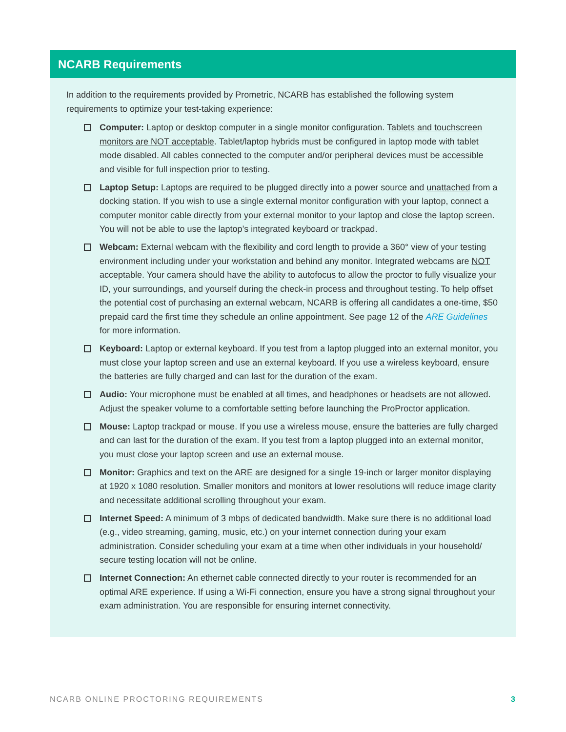NCARB Requirements
In addition to the requirements provided by Prometric, NCARB has established the following system requirements to optimize your test-taking experience:
Computer: Laptop or desktop computer in a single monitor configuration. Tablets and touchscreen monitors are NOT acceptable. Tablet/laptop hybrids must be configured in laptop mode with tablet mode disabled. All cables connected to the computer and/or peripheral devices must be accessible and visible for full inspection prior to testing.
Laptop Setup: Laptops are required to be plugged directly into a power source and unattached from a docking station. If you wish to use a single external monitor configuration with your laptop, connect a computer monitor cable directly from your external monitor to your laptop and close the laptop screen. You will not be able to use the laptop’s integrated keyboard or trackpad.
Webcam: External webcam with the flexibility and cord length to provide a 360° view of your testing environment including under your workstation and behind any monitor. Integrated webcams are NOT acceptable. Your camera should have the ability to autofocus to allow the proctor to fully visualize your ID, your surroundings, and yourself during the check-in process and throughout testing. To help offset the potential cost of purchasing an external webcam, NCARB is offering all candidates a one-time, $50 prepaid card the first time they schedule an online appointment. See page 12 of the ARE Guidelines for more information.
Keyboard: Laptop or external keyboard. If you test from a laptop plugged into an external monitor, you must close your laptop screen and use an external keyboard. If you use a wireless keyboard, ensure the batteries are fully charged and can last for the duration of the exam.
Audio: Your microphone must be enabled at all times, and headphones or headsets are not allowed. Adjust the speaker volume to a comfortable setting before launching the ProProctor application.
Mouse: Laptop trackpad or mouse. If you use a wireless mouse, ensure the batteries are fully charged and can last for the duration of the exam. If you test from a laptop plugged into an external monitor, you must close your laptop screen and use an external mouse.
Monitor: Graphics and text on the ARE are designed for a single 19-inch or larger monitor displaying at 1920 x 1080 resolution. Smaller monitors and monitors at lower resolutions will reduce image clarity and necessitate additional scrolling throughout your exam.
Internet Speed: A minimum of 3 mbps of dedicated bandwidth. Make sure there is no additional load (e.g., video streaming, gaming, music, etc.) on your internet connection during your exam administration. Consider scheduling your exam at a time when other individuals in your household/ secure testing location will not be online.
Internet Connection: An ethernet cable connected directly to your router is recommended for an optimal ARE experience. If using a Wi-Fi connection, ensure you have a strong signal throughout your exam administration. You are responsible for ensuring internet connectivity.
NCARB ONLINE PROCTORING REQUIREMENTS 3